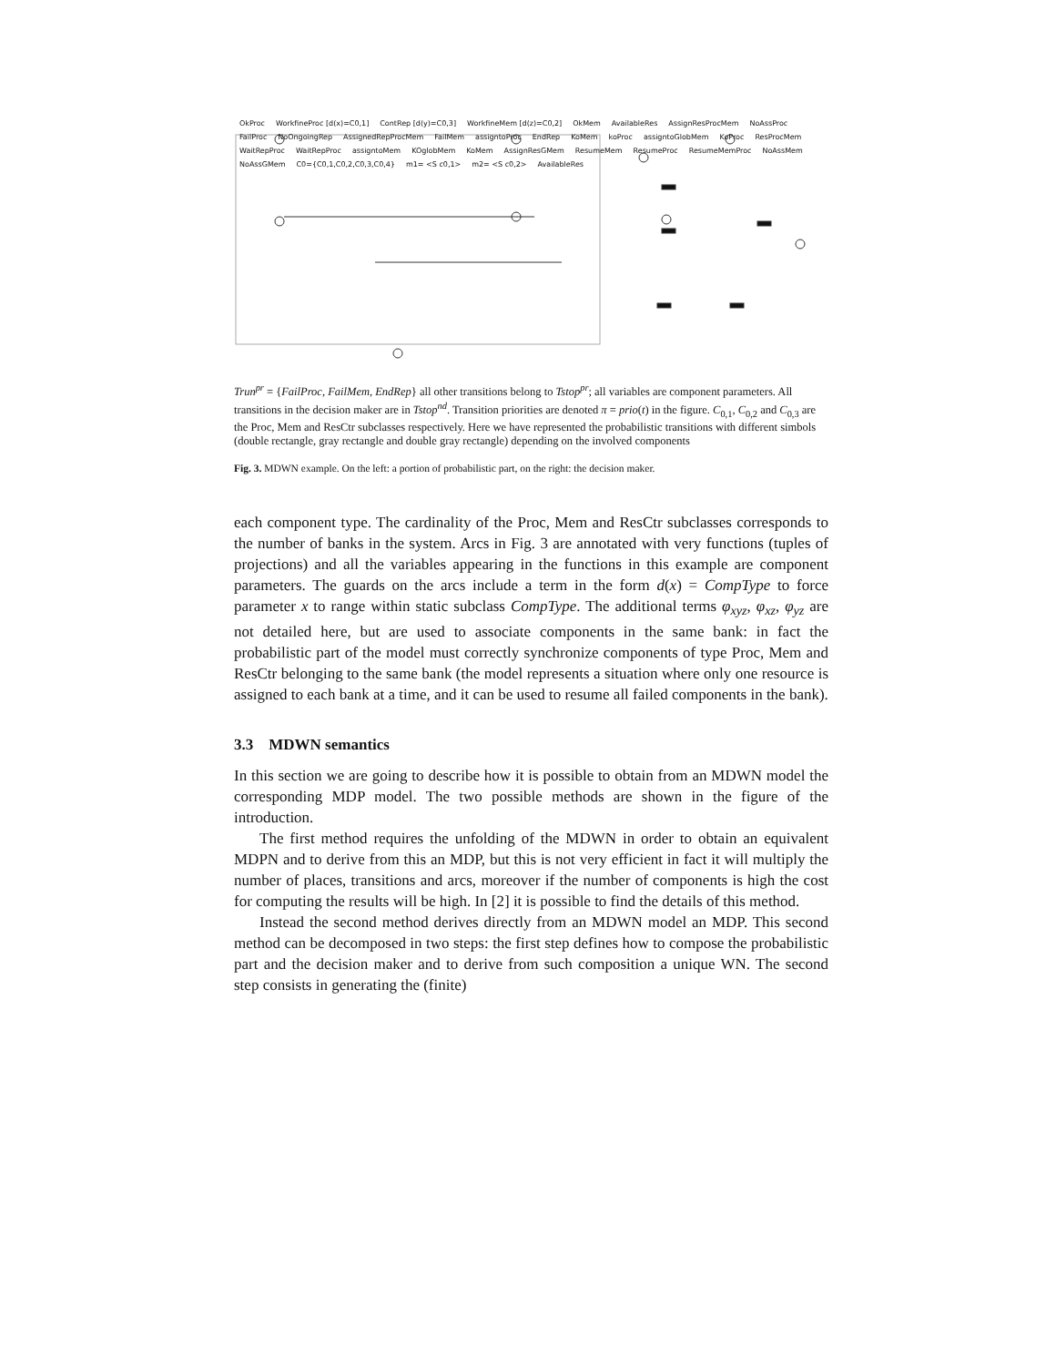OkProc WorkfineProc [d(x)=C0,1] ContRep [d(y)=C0,3] WorkfineMem [d(z)=C0,2] OkMem AvailableRes AssignResProcMem NoAssProc FailProc NoOngoingRep AssignedRepProcMem FailMem assigntoProc EndRep KoMem koProc assigntoGlobMem KoProc ResProcMem WaitRepProc WaitRepProc assigntoMem KOglobMem KoMem AssignResGMem ResumeMem ResumeProc ResumeMemProc NoAssMem NoAssGMem C0={C0,1,C0,2,C0,3,C0,4} m1= <S c0,1> m2= <S c0,2> AvailableRes
Trun<sup>pr</sup> = {FailProc, FailMem, EndRep} all other transitions belong to Tstop<sup>pr</sup>; all variables are component parameters. All transitions in the decision maker are in Tstop<sup>nd</sup>. Transition priorities are denoted π = prio(t) in the figure. C<sub>0,1</sub>, C<sub>0,2</sub> and C<sub>0,3</sub> are the Proc, Mem and ResCtr subclasses respectively. Here we have represented the probabilistic transitions with different simbols (double rectangle, gray rectangle and double gray rectangle) depending on the involved components
Fig. 3. MDWN example. On the left: a portion of probabilistic part, on the right: the decision maker.
each component type. The cardinality of the Proc, Mem and ResCtr subclasses corresponds to the number of banks in the system. Arcs in Fig. 3 are annotated with very functions (tuples of projections) and all the variables appearing in the functions in this example are component parameters. The guards on the arcs include a term in the form d(x) = CompType to force parameter x to range within static subclass CompType. The additional terms φ<sub>xyz</sub>, φ<sub>xz</sub>, φ<sub>yz</sub> are not detailed here, but are used to associate components in the same bank: in fact the probabilistic part of the model must correctly synchronize components of type Proc, Mem and ResCtr belonging to the same bank (the model represents a situation where only one resource is assigned to each bank at a time, and it can be used to resume all failed components in the bank).
3.3 MDWN semantics
In this section we are going to describe how it is possible to obtain from an MDWN model the corresponding MDP model. The two possible methods are shown in the figure of the introduction.
The first method requires the unfolding of the MDWN in order to obtain an equivalent MDPN and to derive from this an MDP, but this is not very efficient in fact it will multiply the number of places, transitions and arcs, moreover if the number of components is high the cost for computing the results will be high. In [2] it is possible to find the details of this method.
Instead the second method derives directly from an MDWN model an MDP. This second method can be decomposed in two steps: the first step defines how to compose the probabilistic part and the decision maker and to derive from such composition a unique WN. The second step consists in generating the (finite)